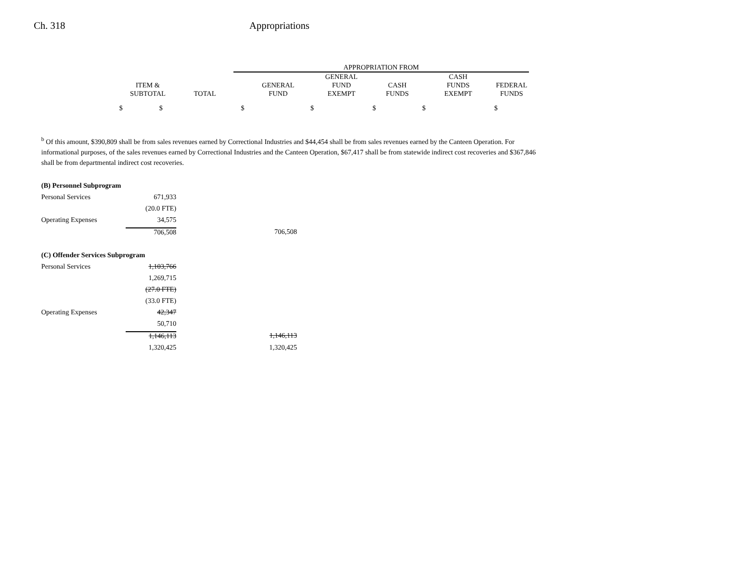Ch. 318 Appropriations
| | | | APPROPRIATION FROM | | | | |
| --- | --- | --- | --- | --- | --- | --- | --- |
| ITEM & SUBTOTAL | | TOTAL | GENERAL FUND | GENERAL FUND EXEMPT | CASH FUNDS | CASH FUNDS EXEMPT | FEDERAL FUNDS |
| $ $ | | | $ | $ | $ | $ | $ |
<sup>b</sup> Of this amount, $390,809 shall be from sales revenues earned by Correctional Industries and $44,454 shall be from sales revenues earned by the Canteen Operation. For informational purposes, of the sales revenues earned by Correctional Industries and the Canteen Operation, $67,417 shall be from statewide indirect cost recoveries and $367,846 shall be from departmental indirect cost recoveries.
| (B) Personnel Subprogram | | |
| Personal Services | 671,933 | |
| | (20.0 FTE) | |
| Operating Expenses | 34,575 | |
| | 706,508 | 706,508 |
| (C) Offender Services Subprogram | | |
| Personal Services | 1,103,766 | |
| | 1,269,715 | |
| | (27.0 FTE) | |
| | (33.0 FTE) | |
| Operating Expenses | 42,347 | |
| | 50,710 | |
| | 1,146,113 | 1,146,113 |
| | 1,320,425 | 1,320,425 |